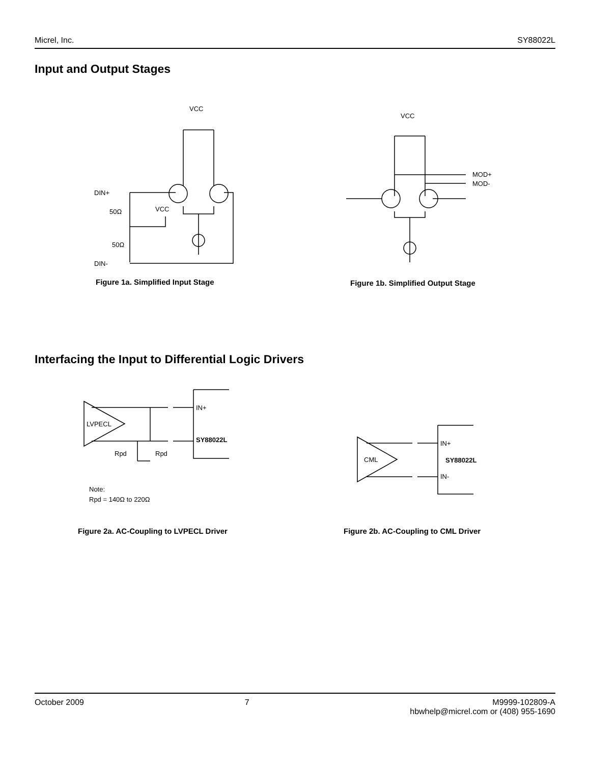Micrel, Inc. SY88022L
Input and Output Stages
VCC
DIN+
50Ω
VCC
50Ω
DIN-
Figure 1a. Simplified Input Stage
VCC
MOD+
MOD-
Figure 1b. Simplified Output Stage
Interfacing the Input to Differential Logic Drivers
LVPECL
IN+
SY88022L
Rpd
Rpd
Note:
Rpd = 140Ω to 220Ω
Figure 2a. AC-Coupling to LVPECL Driver
CML
IN+
SY88022L
IN-
Figure 2b. AC-Coupling to CML Driver
October 2009 7 M9999-102809-A
hbwhelp@micrel.com or (408) 955-1690